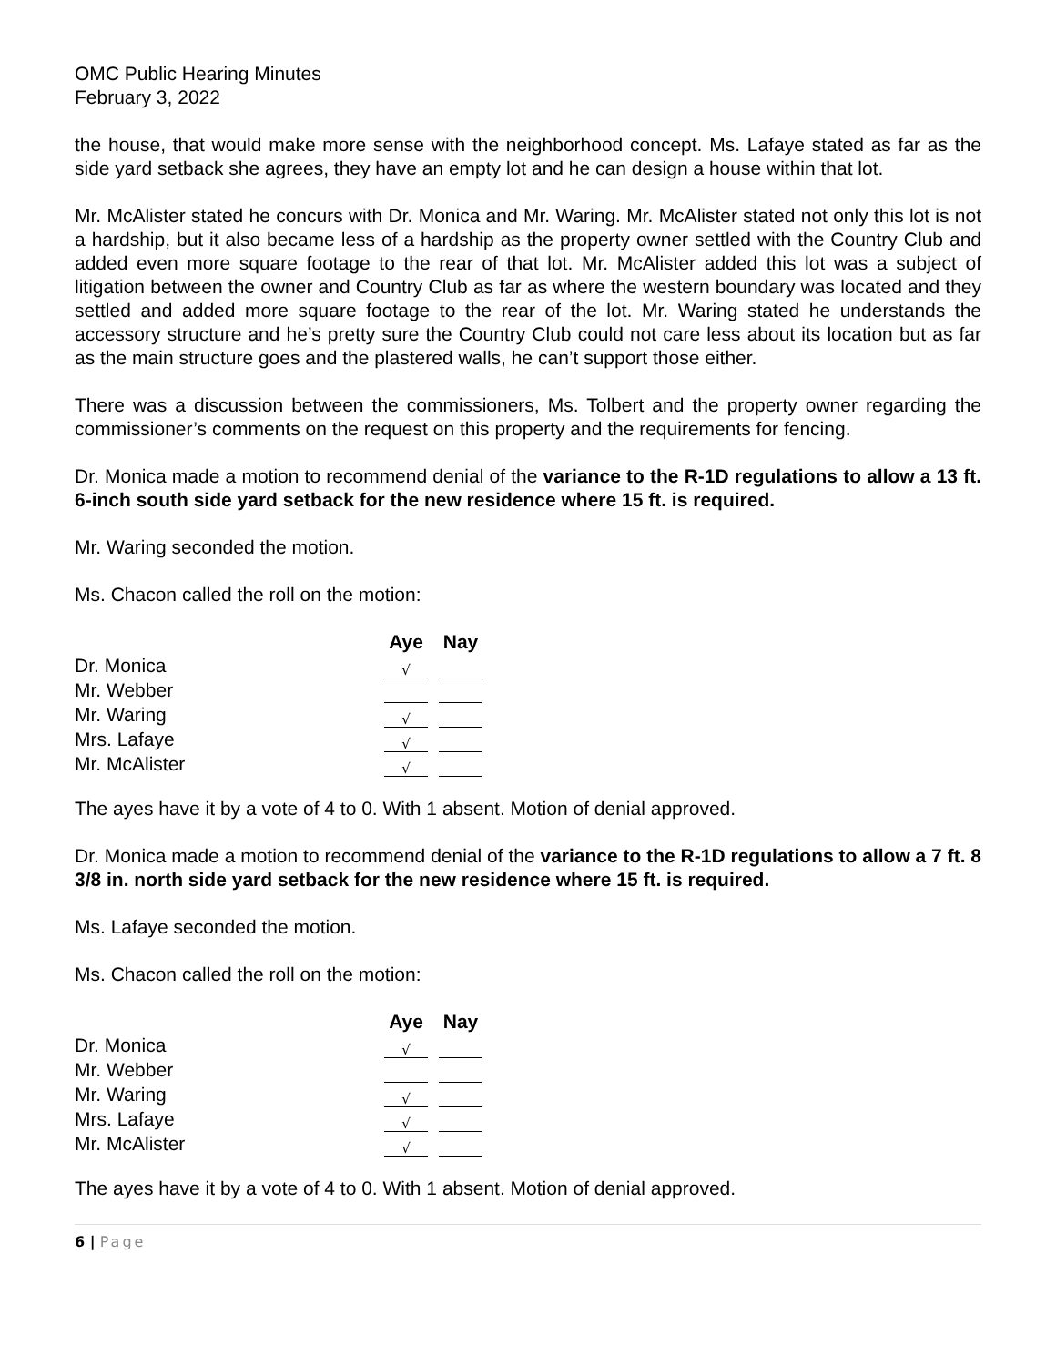OMC Public Hearing Minutes
February 3, 2022
the house, that would make more sense with the neighborhood concept. Ms. Lafaye stated as far as the side yard setback she agrees, they have an empty lot and he can design a house within that lot.
Mr. McAlister stated he concurs with Dr. Monica and Mr. Waring. Mr. McAlister stated not only this lot is not a hardship, but it also became less of a hardship as the property owner settled with the Country Club and added even more square footage to the rear of that lot. Mr. McAlister added this lot was a subject of litigation between the owner and Country Club as far as where the western boundary was located and they settled and added more square footage to the rear of the lot. Mr. Waring stated he understands the accessory structure and he’s pretty sure the Country Club could not care less about its location but as far as the main structure goes and the plastered walls, he can’t support those either.
There was a discussion between the commissioners, Ms. Tolbert and the property owner regarding the commissioner’s comments on the request on this property and the requirements for fencing.
Dr. Monica made a motion to recommend denial of the variance to the R-1D regulations to allow a 13 ft. 6-inch south side yard setback for the new residence where 15 ft. is required.
Mr. Waring seconded the motion.
Ms. Chacon called the roll on the motion:
| | Aye | | Nay |
| Dr. Monica | √ | | |
| Mr. Webber | | | |
| Mr. Waring | √ | | |
| Mrs. Lafaye | √ | | |
| Mr. McAlister | √ | | |
The ayes have it by a vote of 4 to 0. With 1 absent. Motion of denial approved.
Dr. Monica made a motion to recommend denial of the variance to the R-1D regulations to allow a 7 ft. 8 3/8 in. north side yard setback for the new residence where 15 ft. is required.
Ms. Lafaye seconded the motion.
Ms. Chacon called the roll on the motion:
| | Aye | | Nay |
| Dr. Monica | √ | | |
| Mr. Webber | | | |
| Mr. Waring | √ | | |
| Mrs. Lafaye | √ | | |
| Mr. McAlister | √ | | |
The ayes have it by a vote of 4 to 0. With 1 absent. Motion of denial approved.
6 | Page